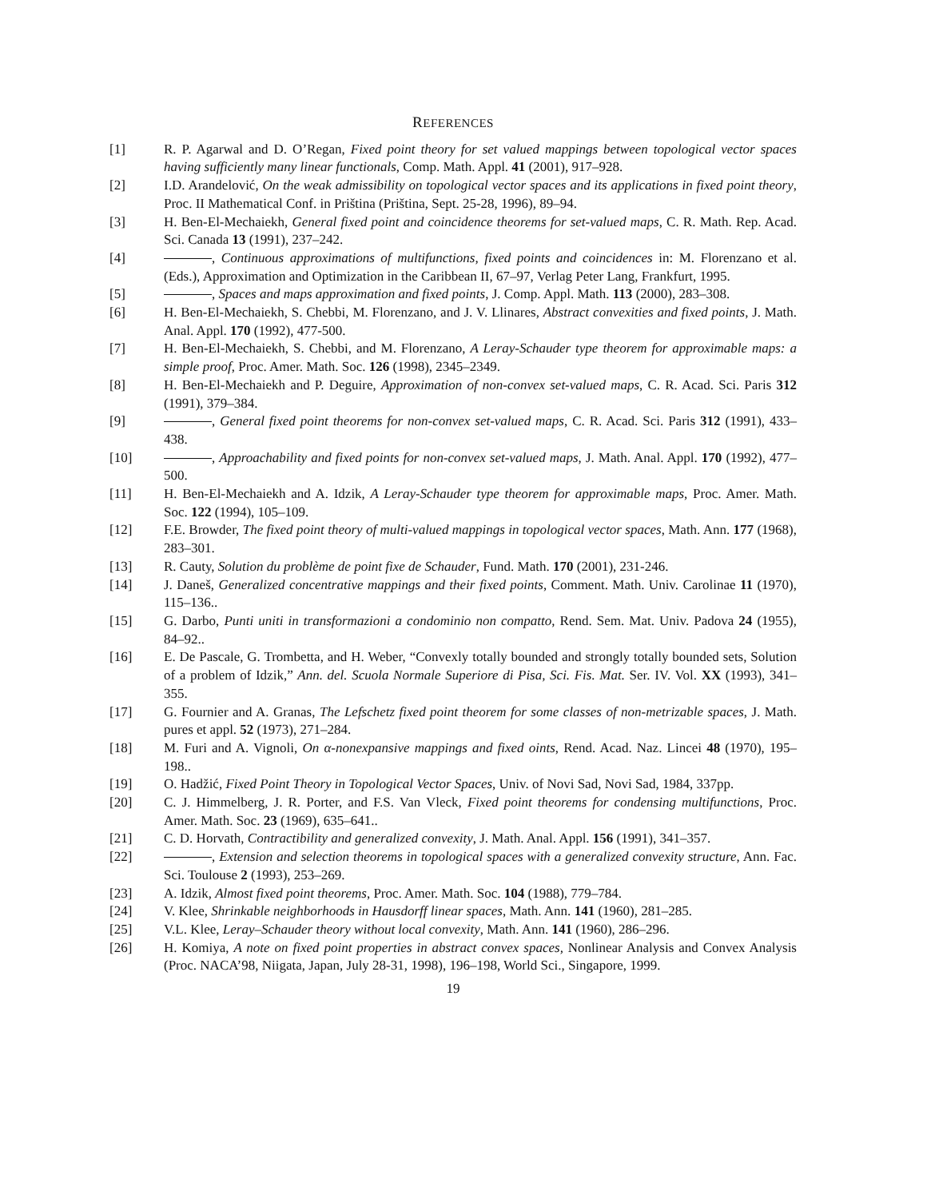REFERENCES
[1] R. P. Agarwal and D. O’Regan, Fixed point theory for set valued mappings between topological vector spaces having sufficiently many linear functionals, Comp. Math. Appl. 41 (2001), 917–928.
[2] I.D. Arandelović, On the weak admissibility on topological vector spaces and its applications in fixed point theory, Proc. II Mathematical Conf. in Priština (Priština, Sept. 25-28, 1996), 89–94.
[3] H. Ben-El-Mechaiekh, General fixed point and coincidence theorems for set-valued maps, C. R. Math. Rep. Acad. Sci. Canada 13 (1991), 237–242.
[4] , Continuous approximations of multifunctions, fixed points and coincidences in: M. Florenzano et al. (Eds.), Approximation and Optimization in the Caribbean II, 67–97, Verlag Peter Lang, Frankfurt, 1995.
[5] , Spaces and maps approximation and fixed points, J. Comp. Appl. Math. 113 (2000), 283–308.
[6] H. Ben-El-Mechaiekh, S. Chebbi, M. Florenzano, and J. V. Llinares, Abstract convexities and fixed points, J. Math. Anal. Appl. 170 (1992), 477-500.
[7] H. Ben-El-Mechaiekh, S. Chebbi, and M. Florenzano, A Leray-Schauder type theorem for approximable maps: a simple proof, Proc. Amer. Math. Soc. 126 (1998), 2345–2349.
[8] H. Ben-El-Mechaiekh and P. Deguire, Approximation of non-convex set-valued maps, C. R. Acad. Sci. Paris 312 (1991), 379–384.
[9] , General fixed point theorems for non-convex set-valued maps, C. R. Acad. Sci. Paris 312 (1991), 433–438.
[10] , Approachability and fixed points for non-convex set-valued maps, J. Math. Anal. Appl. 170 (1992), 477–500.
[11] H. Ben-El-Mechaiekh and A. Idzik, A Leray-Schauder type theorem for approximable maps, Proc. Amer. Math. Soc. 122 (1994), 105–109.
[12] F.E. Browder, The fixed point theory of multi-valued mappings in topological vector spaces, Math. Ann. 177 (1968), 283–301.
[13] R. Cauty, Solution du problème de point fixe de Schauder, Fund. Math. 170 (2001), 231-246.
[14] J. Daneš, Generalized concentrative mappings and their fixed points, Comment. Math. Univ. Carolinae 11 (1970), 115–136..
[15] G. Darbo, Punti uniti in transformazioni a condominio non compatto, Rend. Sem. Mat. Univ. Padova 24 (1955), 84–92..
[16] E. De Pascale, G. Trombetta, and H. Weber, “Convexly totally bounded and strongly totally bounded sets, Solution of a problem of Idzik,” Ann. del. Scuola Normale Superiore di Pisa, Sci. Fis. Mat. Ser. IV. Vol. XX (1993), 341–355.
[17] G. Fournier and A. Granas, The Lefschetz fixed point theorem for some classes of non-metrizable spaces, J. Math. pures et appl. 52 (1973), 271–284.
[18] M. Furi and A. Vignoli, On α-nonexpansive mappings and fixed oints, Rend. Acad. Naz. Lincei 48 (1970), 195–198..
[19] O. Hadžić, Fixed Point Theory in Topological Vector Spaces, Univ. of Novi Sad, Novi Sad, 1984, 337pp.
[20] C. J. Himmelberg, J. R. Porter, and F.S. Van Vleck, Fixed point theorems for condensing multifunctions, Proc. Amer. Math. Soc. 23 (1969), 635–641..
[21] C. D. Horvath, Contractibility and generalized convexity, J. Math. Anal. Appl. 156 (1991), 341–357.
[22] , Extension and selection theorems in topological spaces with a generalized convexity structure, Ann. Fac. Sci. Toulouse 2 (1993), 253–269.
[23] A. Idzik, Almost fixed point theorems, Proc. Amer. Math. Soc. 104 (1988), 779–784.
[24] V. Klee, Shrinkable neighborhoods in Hausdorff linear spaces, Math. Ann. 141 (1960), 281–285.
[25] V.L. Klee, Leray–Schauder theory without local convexity, Math. Ann. 141 (1960), 286–296.
[26] H. Komiya, A note on fixed point properties in abstract convex spaces, Nonlinear Analysis and Convex Analysis (Proc. NACA’98, Niigata, Japan, July 28-31, 1998), 196–198, World Sci., Singapore, 1999.
19